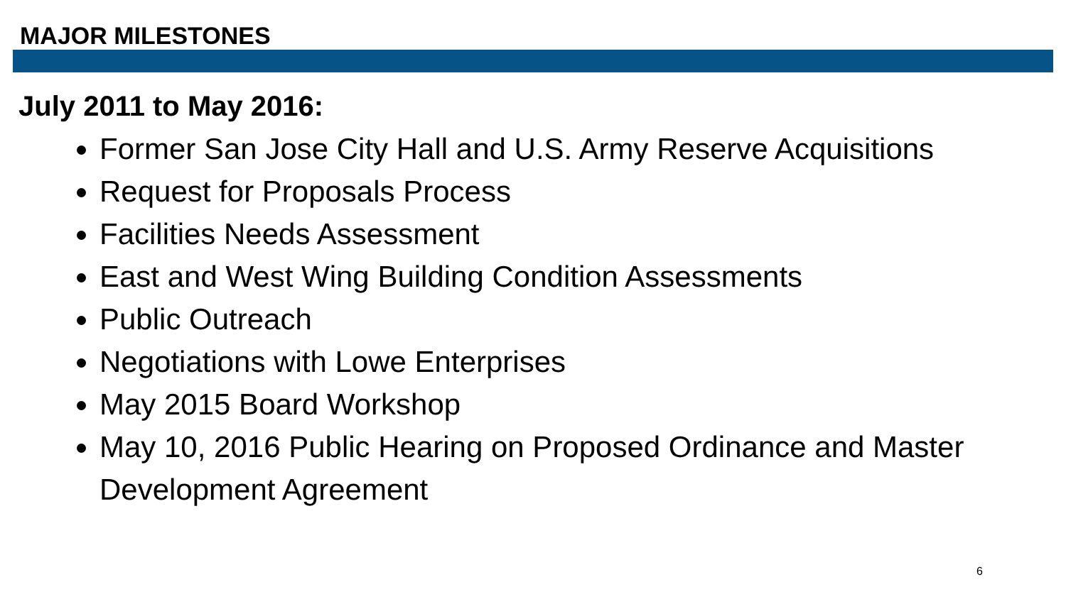MAJOR MILESTONES
July 2011 to May 2016:
Former San Jose City Hall and U.S. Army Reserve Acquisitions
Request for Proposals Process
Facilities Needs Assessment
East and West Wing Building Condition Assessments
Public Outreach
Negotiations with Lowe Enterprises
May 2015 Board Workshop
May 10, 2016 Public Hearing on Proposed Ordinance and Master Development Agreement
6